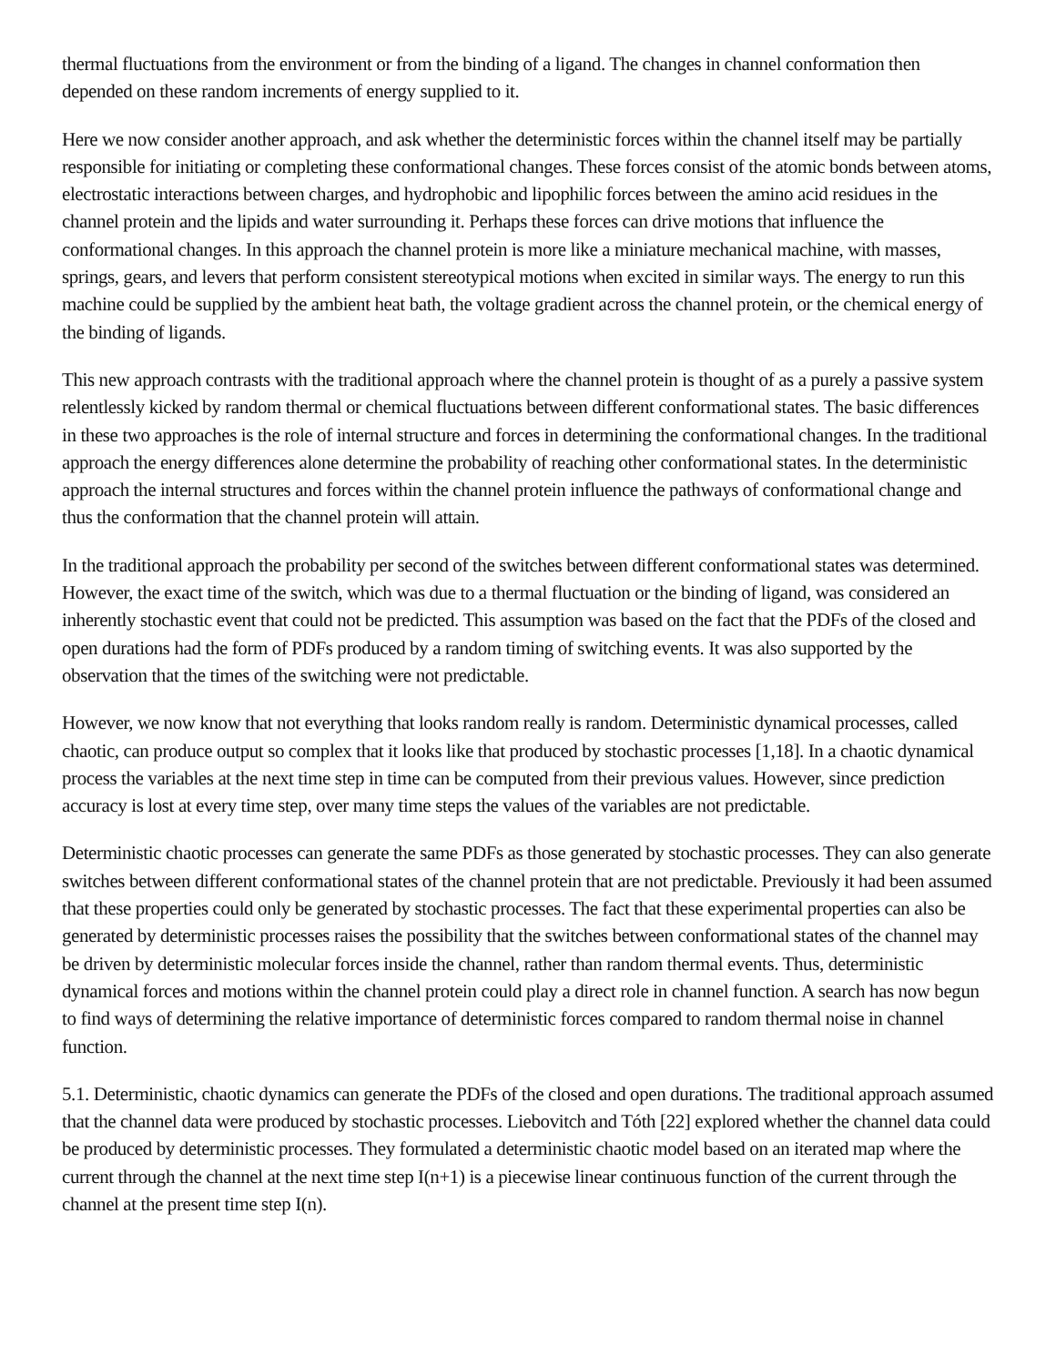thermal fluctuations from the environment or from the binding of a ligand. The changes in channel conformation then depended on these random increments of energy supplied to it.
Here we now consider another approach, and ask whether the deterministic forces within the channel itself may be partially responsible for initiating or completing these conformational changes. These forces consist of the atomic bonds between atoms, electrostatic interactions between charges, and hydrophobic and lipophilic forces between the amino acid residues in the channel protein and the lipids and water surrounding it. Perhaps these forces can drive motions that influence the conformational changes. In this approach the channel protein is more like a miniature mechanical machine, with masses, springs, gears, and levers that perform consistent stereotypical motions when excited in similar ways. The energy to run this machine could be supplied by the ambient heat bath, the voltage gradient across the channel protein, or the chemical energy of the binding of ligands.
This new approach contrasts with the traditional approach where the channel protein is thought of as a purely a passive system relentlessly kicked by random thermal or chemical fluctuations between different conformational states. The basic differences in these two approaches is the role of internal structure and forces in determining the conformational changes. In the traditional approach the energy differences alone determine the probability of reaching other conformational states. In the deterministic approach the internal structures and forces within the channel protein influence the pathways of conformational change and thus the conformation that the channel protein will attain.
In the traditional approach the probability per second of the switches between different conformational states was determined. However, the exact time of the switch, which was due to a thermal fluctuation or the binding of ligand, was considered an inherently stochastic event that could not be predicted. This assumption was based on the fact that the PDFs of the closed and open durations had the form of PDFs produced by a random timing of switching events. It was also supported by the observation that the times of the switching were not predictable.
However, we now know that not everything that looks random really is random. Deterministic dynamical processes, called chaotic, can produce output so complex that it looks like that produced by stochastic processes [1,18]. In a chaotic dynamical process the variables at the next time step in time can be computed from their previous values. However, since prediction accuracy is lost at every time step, over many time steps the values of the variables are not predictable.
Deterministic chaotic processes can generate the same PDFs as those generated by stochastic processes. They can also generate switches between different conformational states of the channel protein that are not predictable. Previously it had been assumed that these properties could only be generated by stochastic processes. The fact that these experimental properties can also be generated by deterministic processes raises the possibility that the switches between conformational states of the channel may be driven by deterministic molecular forces inside the channel, rather than random thermal events. Thus, deterministic dynamical forces and motions within the channel protein could play a direct role in channel function. A search has now begun to find ways of determining the relative importance of deterministic forces compared to random thermal noise in channel function.
5.1. Deterministic, chaotic dynamics can generate the PDFs of the closed and open durations. The traditional approach assumed that the channel data were produced by stochastic processes. Liebovitch and Tóth [22] explored whether the channel data could be produced by deterministic processes. They formulated a deterministic chaotic model based on an iterated map where the current through the channel at the next time step I(n+1) is a piecewise linear continuous function of the current through the channel at the present time step I(n).